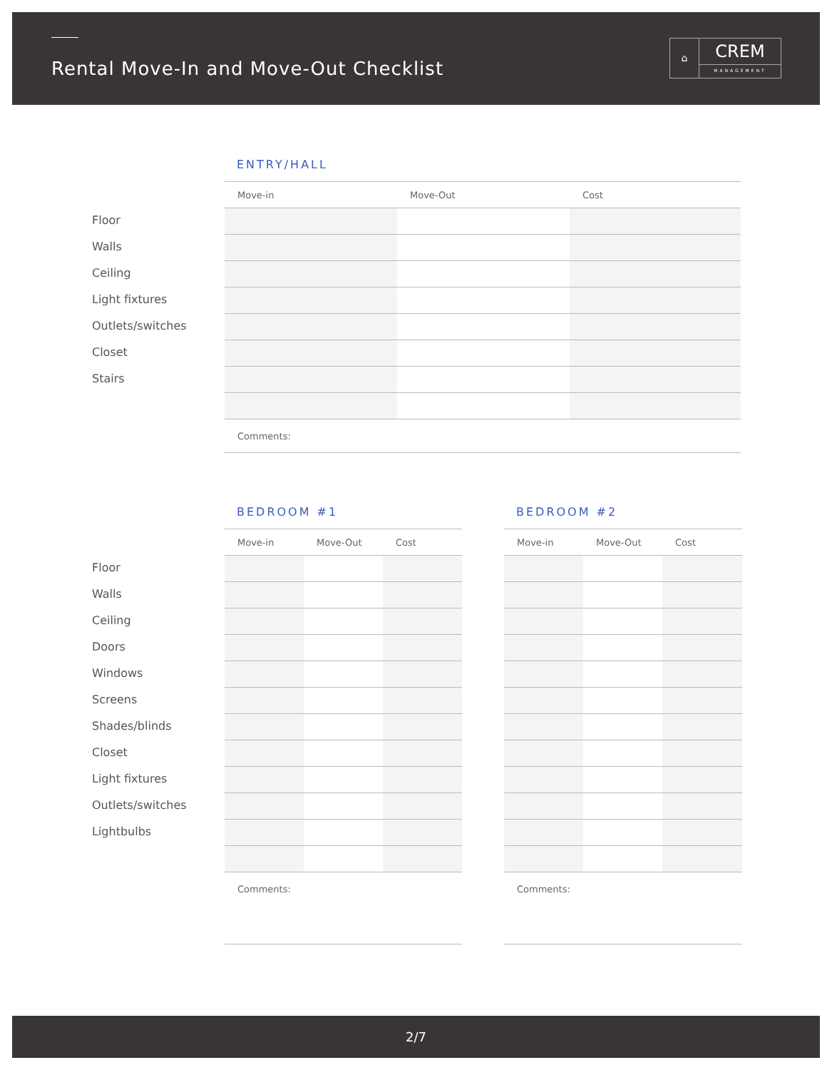Rental Move-In and Move-Out Checklist
⌂
CREM
MANAGEMENT
Floor
Walls
Ceiling
Light fixtures
Outlets/switches
Closet
Stairs
ENTRY/HALL
| Move-in | Move-Out | Cost |
| --- | --- | --- |
| Comments: | | |
Floor
Walls
Ceiling
Doors
Windows
Screens
Shades/blinds
Closet
Light fixtures
Outlets/switches
Lightbulbs
BEDROOM #1
| Move-in | Move-Out | Cost |
| --- | --- | --- |
| Comments: | | |
BEDROOM #2
| Move-in | Move-Out | Cost |
| --- | --- | --- |
| Comments: | | |
2/7